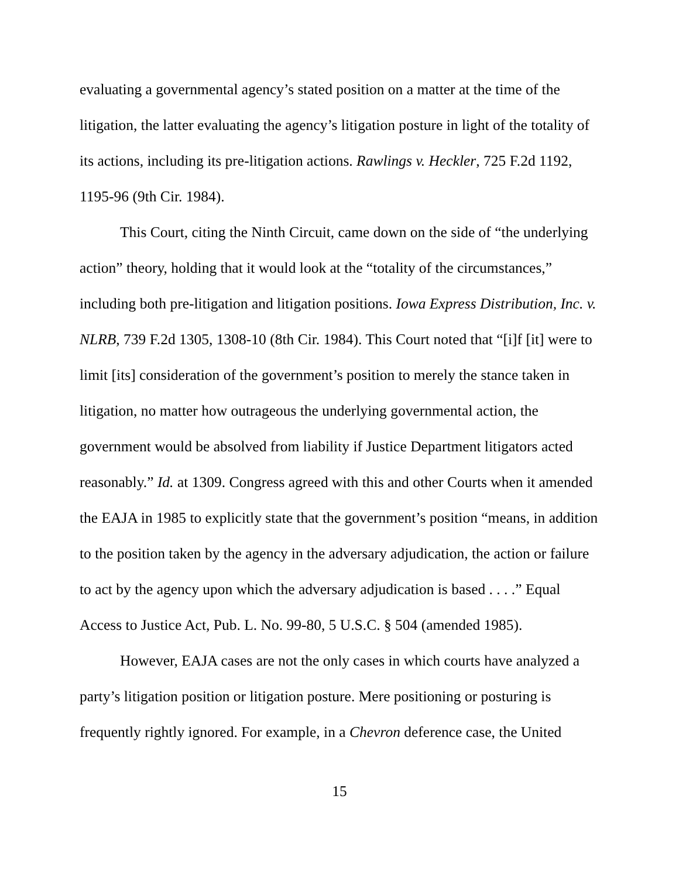evaluating a governmental agency’s stated position on a matter at the time of the litigation, the latter evaluating the agency’s litigation posture in light of the totality of its actions, including its pre-litigation actions. Rawlings v. Heckler, 725 F.2d 1192, 1195-96 (9th Cir. 1984).
This Court, citing the Ninth Circuit, came down on the side of “the underlying action” theory, holding that it would look at the “totality of the circumstances,” including both pre-litigation and litigation positions. Iowa Express Distribution, Inc. v. NLRB, 739 F.2d 1305, 1308-10 (8th Cir. 1984). This Court noted that “[i]f [it] were to limit [its] consideration of the government’s position to merely the stance taken in litigation, no matter how outrageous the underlying governmental action, the government would be absolved from liability if Justice Department litigators acted reasonably.” Id. at 1309. Congress agreed with this and other Courts when it amended the EAJA in 1985 to explicitly state that the government’s position “means, in addition to the position taken by the agency in the adversary adjudication, the action or failure to act by the agency upon which the adversary adjudication is based . . . .” Equal Access to Justice Act, Pub. L. No. 99-80, 5 U.S.C. § 504 (amended 1985).
However, EAJA cases are not the only cases in which courts have analyzed a party’s litigation position or litigation posture. Mere positioning or posturing is frequently rightly ignored. For example, in a Chevron deference case, the United
15